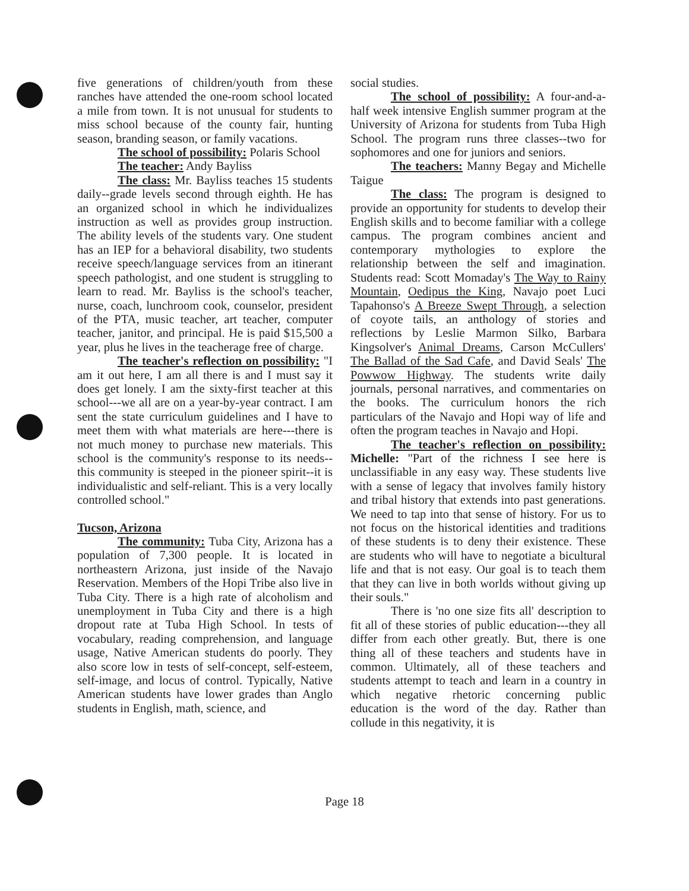five generations of children/youth from these ranches have attended the one-room school located a mile from town. It is not unusual for students to miss school because of the county fair, hunting season, branding season, or family vacations.
The school of possibility: Polaris School
The teacher: Andy Bayliss
The class: Mr. Bayliss teaches 15 students daily--grade levels second through eighth. He has an organized school in which he individualizes instruction as well as provides group instruction. The ability levels of the students vary. One student has an IEP for a behavioral disability, two students receive speech/language services from an itinerant speech pathologist, and one student is struggling to learn to read. Mr. Bayliss is the school's teacher, nurse, coach, lunchroom cook, counselor, president of the PTA, music teacher, art teacher, computer teacher, janitor, and principal. He is paid $15,500 a year, plus he lives in the teacherage free of charge.
The teacher's reflection on possibility: "I am it out here, I am all there is and I must say it does get lonely. I am the sixty-first teacher at this school---we all are on a year-by-year contract. I am sent the state curriculum guidelines and I have to meet them with what materials are here---there is not much money to purchase new materials. This school is the community's response to its needs--this community is steeped in the pioneer spirit--it is individualistic and self-reliant. This is a very locally controlled school."
Tucson, Arizona
The community: Tuba City, Arizona has a population of 7,300 people. It is located in northeastern Arizona, just inside of the Navajo Reservation. Members of the Hopi Tribe also live in Tuba City. There is a high rate of alcoholism and unemployment in Tuba City and there is a high dropout rate at Tuba High School. In tests of vocabulary, reading comprehension, and language usage, Native American students do poorly. They also score low in tests of self-concept, self-esteem, self-image, and locus of control. Typically, Native American students have lower grades than Anglo students in English, math, science, and
social studies.
The school of possibility: A four-and-a-half week intensive English summer program at the University of Arizona for students from Tuba High School. The program runs three classes--two for sophomores and one for juniors and seniors.
The teachers: Manny Begay and Michelle Taigue
The class: The program is designed to provide an opportunity for students to develop their English skills and to become familiar with a college campus. The program combines ancient and contemporary mythologies to explore the relationship between the self and imagination. Students read: Scott Momaday's The Way to Rainy Mountain, Oedipus the King, Navajo poet Luci Tapahonso's A Breeze Swept Through, a selection of coyote tails, an anthology of stories and reflections by Leslie Marmon Silko, Barbara Kingsolver's Animal Dreams, Carson McCullers' The Ballad of the Sad Cafe, and David Seals' The Powwow Highway. The students write daily journals, personal narratives, and commentaries on the books. The curriculum honors the rich particulars of the Navajo and Hopi way of life and often the program teaches in Navajo and Hopi.
The teacher's reflection on possibility: Michelle: "Part of the richness I see here is unclassifiable in any easy way. These students live with a sense of legacy that involves family history and tribal history that extends into past generations. We need to tap into that sense of history. For us to not focus on the historical identities and traditions of these students is to deny their existence. These are students who will have to negotiate a bicultural life and that is not easy. Our goal is to teach them that they can live in both worlds without giving up their souls."
There is 'no one size fits all' description to fit all of these stories of public education---they all differ from each other greatly. But, there is one thing all of these teachers and students have in common. Ultimately, all of these teachers and students attempt to teach and learn in a country in which negative rhetoric concerning public education is the word of the day. Rather than collude in this negativity, it is
Page 18